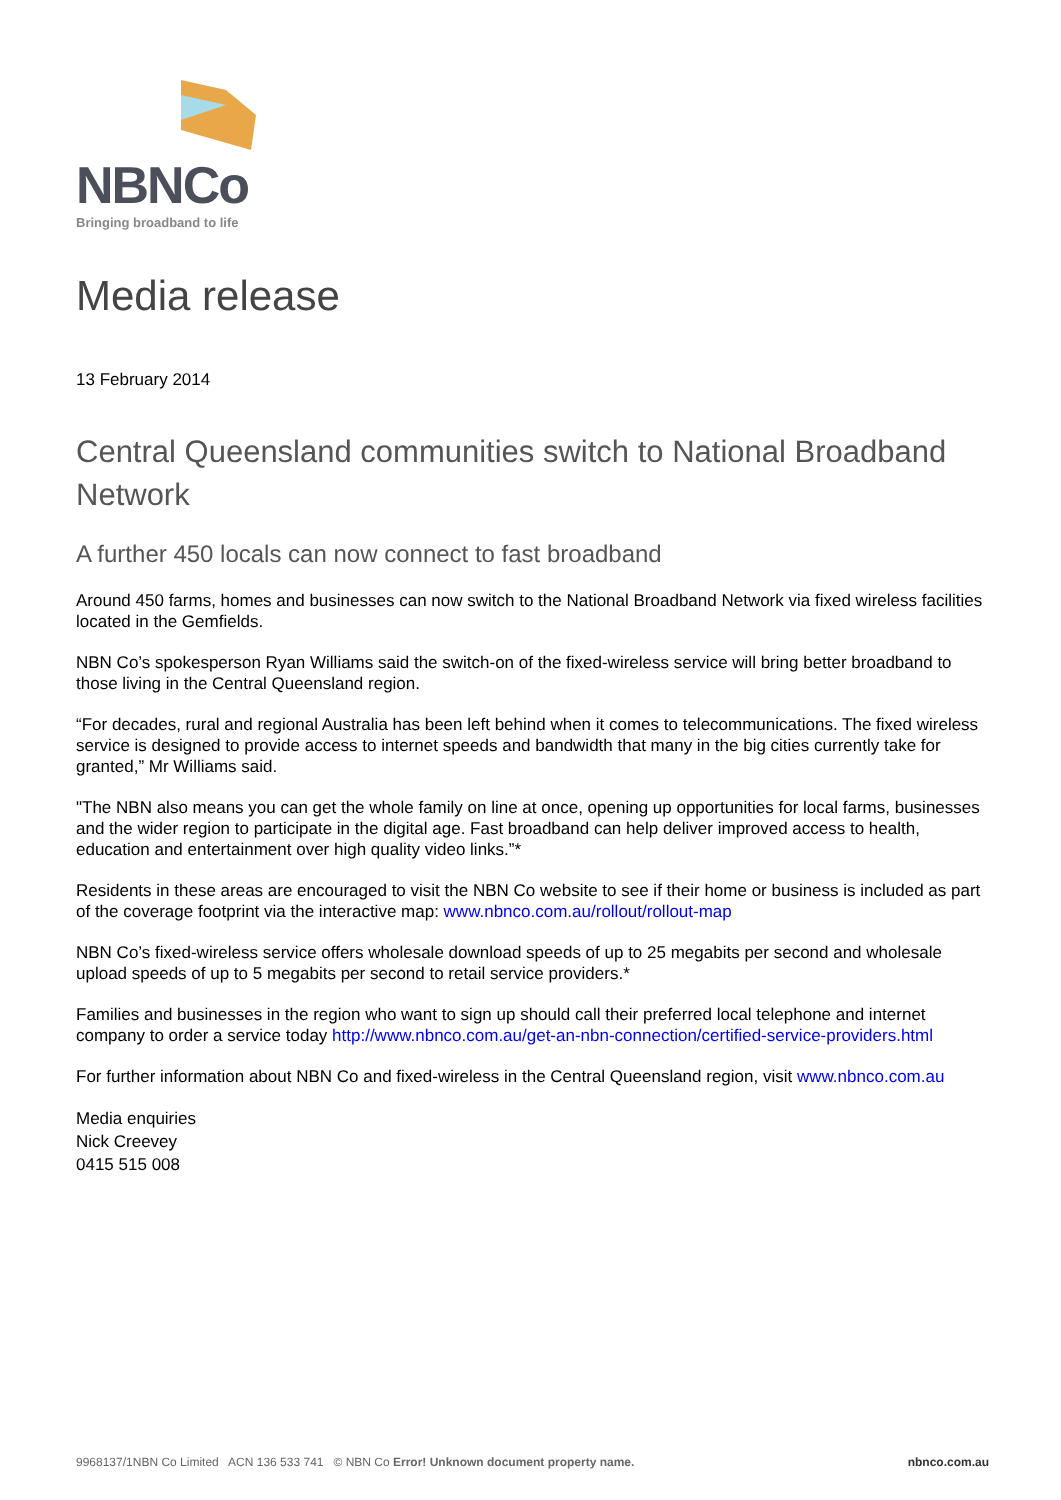NBNCo
Bringing broadband to life
Media release
13 February 2014
Central Queensland communities switch to National Broadband Network
A further 450 locals can now connect to fast broadband
Around 450 farms, homes and businesses can now switch to the National Broadband Network via fixed wireless facilities located in the Gemfields.
NBN Co’s spokesperson Ryan Williams said the switch-on of the fixed-wireless service will bring better broadband to those living in the Central Queensland region.
“For decades, rural and regional Australia has been left behind when it comes to telecommunications. The fixed wireless service is designed to provide access to internet speeds and bandwidth that many in the big cities currently take for granted,” Mr Williams said.
"The NBN also means you can get the whole family on line at once, opening up opportunities for local farms, businesses and the wider region to participate in the digital age. Fast broadband can help deliver improved access to health, education and entertainment over high quality video links.”*
Residents in these areas are encouraged to visit the NBN Co website to see if their home or business is included as part of the coverage footprint via the interactive map: www.nbnco.com.au/rollout/rollout-map
NBN Co’s fixed-wireless service offers wholesale download speeds of up to 25 megabits per second and wholesale upload speeds of up to 5 megabits per second to retail service providers.*
Families and businesses in the region who want to sign up should call their preferred local telephone and internet company to order a service today http://www.nbnco.com.au/get-an-nbn-connection/certified-service-providers.html
For further information about NBN Co and fixed-wireless in the Central Queensland region, visit www.nbnco.com.au
Media enquiries
Nick Creevey
0415 515 008
9968137/1NBN Co Limited ACN 136 533 741 © NBN Co Error! Unknown document property name. nbnco.com.au